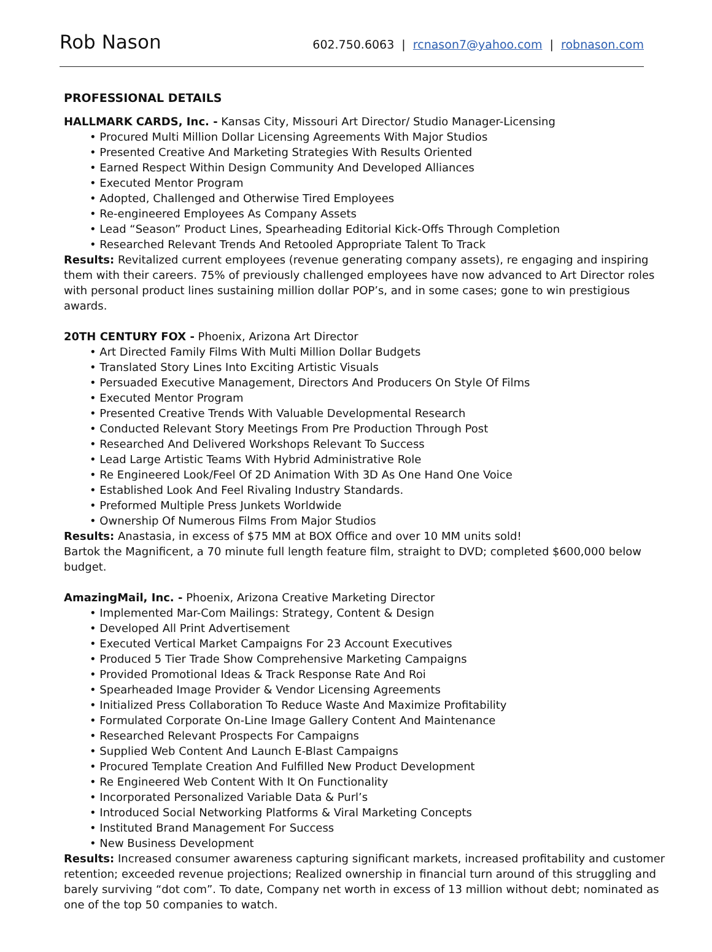Rob Nason
602.750.6063 | rcnason7@yahoo.com | robnason.com
PROFESSIONAL DETAILS
HALLMARK CARDS, Inc. - Kansas City, Missouri Art Director/ Studio Manager-Licensing
• Procured Multi Million Dollar Licensing Agreements With Major Studios
• Presented Creative And Marketing Strategies With Results Oriented
• Earned Respect Within Design Community And Developed Alliances
• Executed Mentor Program
• Adopted, Challenged and Otherwise Tired Employees
• Re-engineered Employees As Company Assets
• Lead “Season” Product Lines, Spearheading Editorial Kick-Offs Through Completion
• Researched Relevant Trends And Retooled Appropriate Talent To Track
Results: Revitalized current employees (revenue generating company assets), re engaging and inspiring them with their careers. 75% of previously challenged employees have now advanced to Art Director roles with personal product lines sustaining million dollar POP’s, and in some cases; gone to win prestigious awards.
20TH CENTURY FOX - Phoenix, Arizona Art Director
• Art Directed Family Films With Multi Million Dollar Budgets
• Translated Story Lines Into Exciting Artistic Visuals
• Persuaded Executive Management, Directors And Producers On Style Of Films
• Executed Mentor Program
• Presented Creative Trends With Valuable Developmental Research
• Conducted Relevant Story Meetings From Pre Production Through Post
• Researched And Delivered Workshops Relevant To Success
• Lead Large Artistic Teams With Hybrid Administrative Role
• Re Engineered Look/Feel Of 2D Animation With 3D As One Hand One Voice
• Established Look And Feel Rivaling Industry Standards.
• Preformed Multiple Press Junkets Worldwide
• Ownership Of Numerous Films From Major Studios
Results: Anastasia, in excess of $75 MM at BOX Office and over 10 MM units sold!
Bartok the Magnificent, a 70 minute full length feature film, straight to DVD; completed $600,000 below budget.
AmazingMail, Inc. - Phoenix, Arizona Creative Marketing Director
• Implemented Mar-Com Mailings: Strategy, Content & Design
• Developed All Print Advertisement
• Executed Vertical Market Campaigns For 23 Account Executives
• Produced 5 Tier Trade Show Comprehensive Marketing Campaigns
• Provided Promotional Ideas & Track Response Rate And Roi
• Spearheaded Image Provider & Vendor Licensing Agreements
• Initialized Press Collaboration To Reduce Waste And Maximize Profitability
• Formulated Corporate On-Line Image Gallery Content And Maintenance
• Researched Relevant Prospects For Campaigns
• Supplied Web Content And Launch E-Blast Campaigns
• Procured Template Creation And Fulfilled New Product Development
• Re Engineered Web Content With It On Functionality
• Incorporated Personalized Variable Data & Purl’s
• Introduced Social Networking Platforms & Viral Marketing Concepts
• Instituted Brand Management For Success
• New Business Development
Results: Increased consumer awareness capturing significant markets, increased profitability and customer retention; exceeded revenue projections; Realized ownership in financial turn around of this struggling and barely surviving “dot com”. To date, Company net worth in excess of 13 million without debt; nominated as one of the top 50 companies to watch.